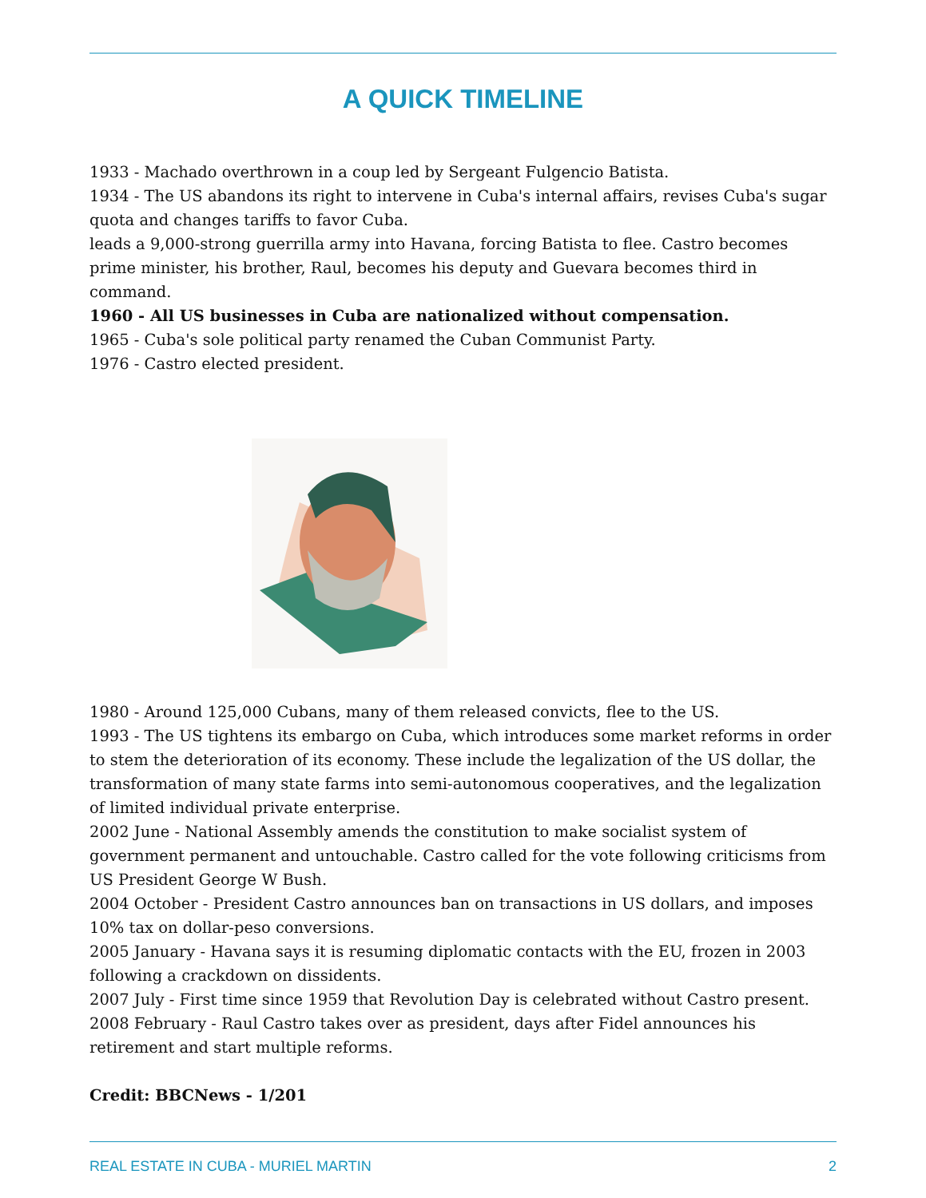A QUICK TIMELINE
1933 - Machado overthrown in a coup led by Sergeant Fulgencio Batista.
1934 - The US abandons its right to intervene in Cuba's internal affairs, revises Cuba's sugar quota and changes tariffs to favor Cuba.
leads a 9,000-strong guerrilla army into Havana, forcing Batista to flee. Castro becomes prime minister, his brother, Raul, becomes his deputy and Guevara becomes third in command.
1960 - All US businesses in Cuba are nationalized without compensation.
1965 - Cuba's sole political party renamed the Cuban Communist Party.
1976 - Castro elected president.
1980 - Around 125,000 Cubans, many of them released convicts, flee to the US.
1993 - The US tightens its embargo on Cuba, which introduces some market reforms in order to stem the deterioration of its economy. These include the legalization of the US dollar, the transformation of many state farms into semi-autonomous cooperatives, and the legalization of limited individual private enterprise.
2002 June - National Assembly amends the constitution to make socialist system of government permanent and untouchable. Castro called for the vote following criticisms from US President George W Bush.
2004 October - President Castro announces ban on transactions in US dollars, and imposes 10% tax on dollar-peso conversions.
2005 January - Havana says it is resuming diplomatic contacts with the EU, frozen in 2003 following a crackdown on dissidents.
2007 July - First time since 1959 that Revolution Day is celebrated without Castro present.
2008 February - Raul Castro takes over as president, days after Fidel announces his retirement and start multiple reforms.
Credit: BBCNews - 1/201
REAL ESTATE IN CUBA - MURIEL MARTIN 2